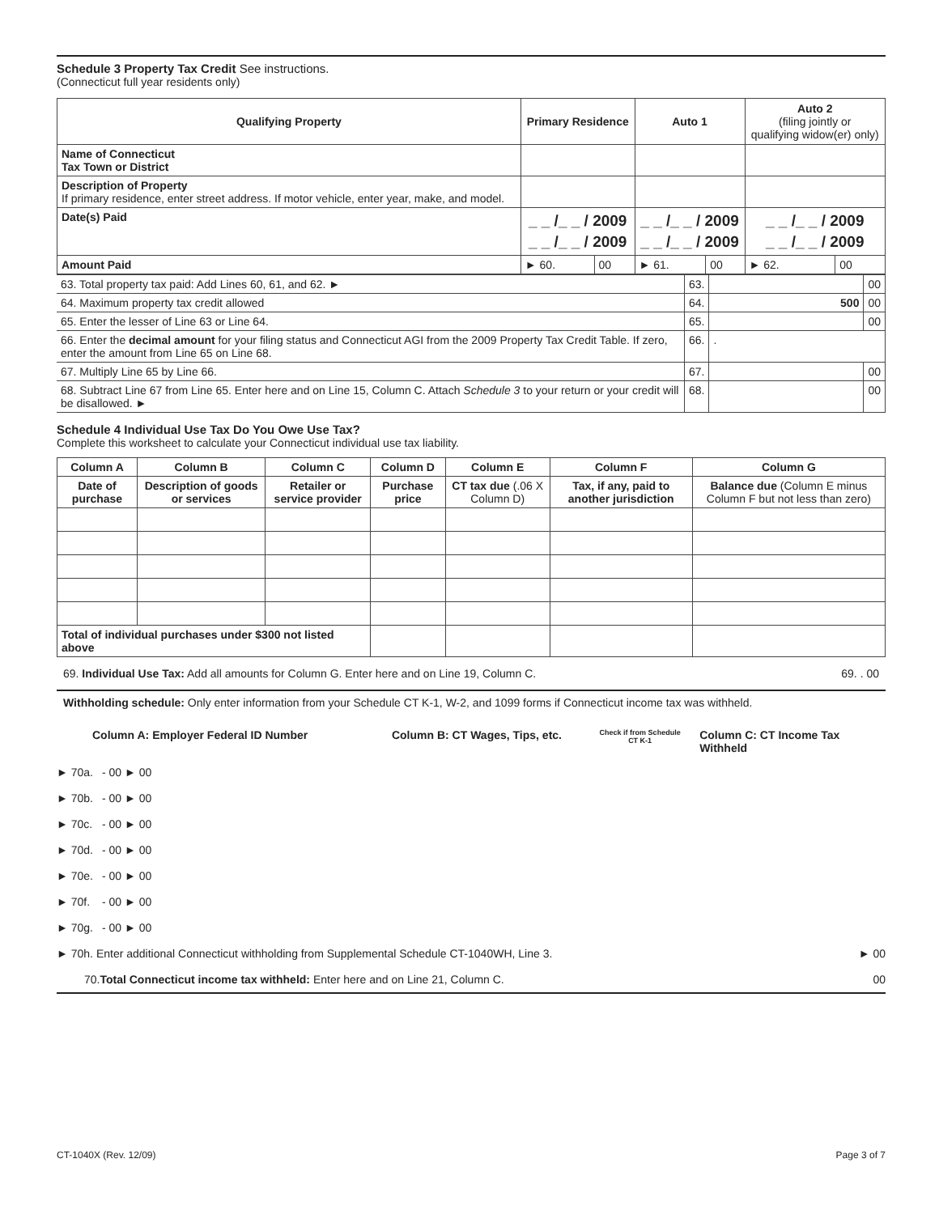Schedule 3 Property Tax Credit See instructions.
(Connecticut full year residents only)
| Qualifying Property | Primary Residence | | Auto 1 | | Auto 2 (filing jointly or qualifying widow(er) only) | |
| --- | --- | --- | --- | --- | --- | --- |
| Name of Connecticut Tax Town or District | | | | | | |
| Description of Property If primary residence, enter street address. If motor vehicle, enter year, make, and model. | | | | | | |
| Date(s) Paid | _ _ /_ _ / 2009 _ _ /_ _ / 2009 | | _ _ /_ _ / 2009 _ _ /_ _ / 2009 | | _ _ /_ _ / 2009 _ _ /_ _ / 2009 | |
| Amount Paid | ► 60. | 00 | ► 61. | 00 | ► 62. | 00 |
| 63. Total property tax paid: Add Lines 60, 61, and 62. ► | 63. | | 00 |
| 64. Maximum property tax credit allowed | 64. | 500 | 00 |
| 65. Enter the lesser of Line 63 or Line 64. | 65. | | 00 |
| 66. Enter the decimal amount for your filing status and Connecticut AGI from the 2009 Property Tax Credit Table. If zero, enter the amount from Line 65 on Line 68. | 66. | . | |
| 67. Multiply Line 65 by Line 66. | 67. | | 00 |
| 68. Subtract Line 67 from Line 65. Enter here and on Line 15, Column C. Attach Schedule 3 to your return or your credit will be disallowed. ► | 68. | | 00 |
Schedule 4 Individual Use Tax Do You Owe Use Tax?
Complete this worksheet to calculate your Connecticut individual use tax liability.
| Column A | Column B | Column C | Column D | Column E | Column F | Column G |
| --- | --- | --- | --- | --- | --- | --- |
| Date of purchase | Description of goods or services | Retailer or service provider | Purchase price | CT tax due (.06 X Column D) | Tax, if any, paid to another jurisdiction | Balance due (Column E minus Column F but not less than zero) |
| Total of individual purchases under $300 not listed above | | | | | | |
69. Individual Use Tax: Add all amounts for Column G. Enter here and on Line 19, Column C. 69. . 00
Withholding schedule: Only enter information from your Schedule CT K-1, W-2, and 1099 forms if Connecticut income tax was withheld.
Column A: Employer Federal ID Number Column B: CT Wages, Tips, etc. Check if from Schedule CT K-1 Column C: CT Income Tax Withheld
► 70a. - 00 ► 00
► 70b. - 00 ► 00
► 70c. - 00 ► 00
► 70d. - 00 ► 00
► 70e. - 00 ► 00
► 70f. - 00 ► 00
► 70g. - 00 ► 00
► 70h. Enter additional Connecticut withholding from Supplemental Schedule CT-1040WH, Line 3. ► 00
70.Total Connecticut income tax withheld: Enter here and on Line 21, Column C. 00
CT-1040X (Rev. 12/09) Page 3 of 7